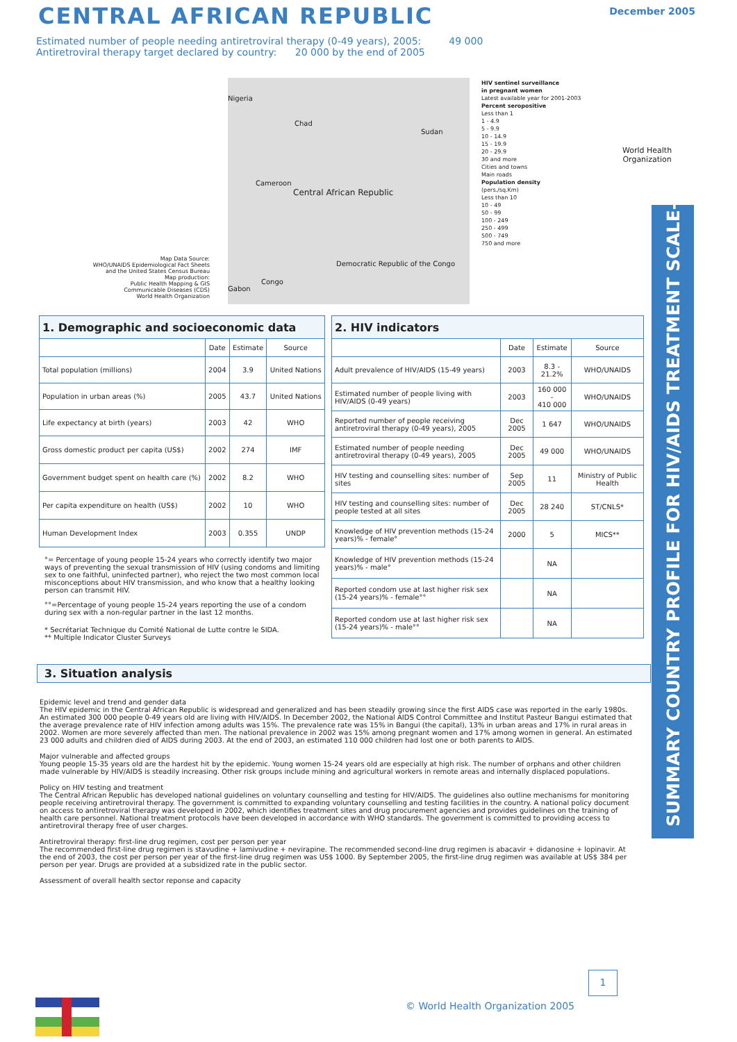CENTRAL AFRICAN REPUBLIC December 2005
Estimated number of people needing antiretroviral therapy (0-49 years), 2005: 49 000
Antiretroviral therapy target declared by country: 20 000 by the end of 2005
Nigeria
Chad
Sudan
Cameroon
Central African Republic
Democratic Republic of the Congo
Congo
Gabon
HIV sentinel surveillance
in pregnant women
Latest available year for 2001-2003
Percent seropositive
Less than 1
1 - 4.9
5 - 9.9
10 - 14.9
15 - 19.9
20 - 29.9
30 and more
Cities and towns
Main roads
Population density
(pers./sq.Km)
Less than 10
10 - 49
50 - 99
100 - 249
250 - 499
500 - 749
750 and more
Map Data Source:
WHO/UNAIDS Epidemiological Fact Sheets
and the United States Census Bureau
Map production:
Public Health Mapping & GIS
Communicable Diseases (CDS)
World Health Organization
World Health
Organization
SUMMARY COUNTRY PROFILE FOR HIV/AIDS TREATMENT SCALE-UP
| 1. Demographic and socioeconomic data | | | |
| --- | --- | --- | --- |
| | Date | Estimate | Source |
| Total population (millions) | 2004 | 3.9 | United Nations |
| Population in urban areas (%) | 2005 | 43.7 | United Nations |
| Life expectancy at birth (years) | 2003 | 42 | WHO |
| Gross domestic product per capita (US$) | 2002 | 274 | IMF |
| Government budget spent on health care (%) | 2002 | 8.2 | WHO |
| Per capita expenditure on health (US$) | 2002 | 10 | WHO |
| Human Development Index | 2003 | 0.355 | UNDP |
| 2. HIV indicators | | | |
| --- | --- | --- | --- |
| | Date | Estimate | Source |
| Adult prevalence of HIV/AIDS (15-49 years) | 2003 | 8.3 - 21.2% | WHO/UNAIDS |
| Estimated number of people living with HIV/AIDS (0-49 years) | 2003 | 160 000 - 410 000 | WHO/UNAIDS |
| Reported number of people receiving antiretroviral therapy (0-49 years), 2005 | Dec 2005 | 1 647 | WHO/UNAIDS |
| Estimated number of people needing antiretroviral therapy (0-49 years), 2005 | Dec 2005 | 49 000 | WHO/UNAIDS |
| HIV testing and counselling sites: number of sites | Sep 2005 | 11 | Ministry of Public Health |
| HIV testing and counselling sites: number of people tested at all sites | Dec 2005 | 28 240 | ST/CNLS* |
| Knowledge of HIV prevention methods (15-24 years)% - female° | 2000 | 5 | MICS** |
| Knowledge of HIV prevention methods (15-24 years)% - male° | | NA | |
| Reported condom use at last higher risk sex (15-24 years)% - female°° | | NA | |
| Reported condom use at last higher risk sex (15-24 years)% - male°° | | NA | |
°= Percentage of young people 15-24 years who correctly identify two major ways of preventing the sexual transmission of HIV (using condoms and limiting sex to one faithful, uninfected partner), who reject the two most common local misconceptions about HIV transmission, and who know that a healthy looking person can transmit HIV.
°°=Percentage of young people 15-24 years reporting the use of a condom during sex with a non-regular partner in the last 12 months.
* Secrétariat Technique du Comité National de Lutte contre le SIDA.
** Multiple Indicator Cluster Surveys
3. Situation analysis
Epidemic level and trend and gender data
The HIV epidemic in the Central African Republic is widespread and generalized and has been steadily growing since the first AIDS case was reported in the early 1980s. An estimated 300 000 people 0-49 years old are living with HIV/AIDS. In December 2002, the National AIDS Control Committee and Institut Pasteur Bangui estimated that the average prevalence rate of HIV infection among adults was 15%. The prevalence rate was 15% in Bangui (the capital), 13% in urban areas and 17% in rural areas in 2002. Women are more severely affected than men. The national prevalence in 2002 was 15% among pregnant women and 17% among women in general. An estimated 23 000 adults and children died of AIDS during 2003. At the end of 2003, an estimated 110 000 children had lost one or both parents to AIDS.
Major vulnerable and affected groups
Young people 15-35 years old are the hardest hit by the epidemic. Young women 15-24 years old are especially at high risk. The number of orphans and other children made vulnerable by HIV/AIDS is steadily increasing. Other risk groups include mining and agricultural workers in remote areas and internally displaced populations.
Policy on HIV testing and treatment
The Central African Republic has developed national guidelines on voluntary counselling and testing for HIV/AIDS. The guidelines also outline mechanisms for monitoring people receiving antiretroviral therapy. The government is committed to expanding voluntary counselling and testing facilities in the country. A national policy document on access to antiretroviral therapy was developed in 2002, which identifies treatment sites and drug procurement agencies and provides guidelines on the training of health care personnel. National treatment protocols have been developed in accordance with WHO standards. The government is committed to providing access to antiretroviral therapy free of user charges.
Antiretroviral therapy: first-line drug regimen, cost per person per year
The recommended first-line drug regimen is stavudine + lamivudine + nevirapine. The recommended second-line drug regimen is abacavir + didanosine + lopinavir. At the end of 2003, the cost per person per year of the first-line drug regimen was US$ 1000. By September 2005, the first-line drug regimen was available at US$ 384 per person per year. Drugs are provided at a subsidized rate in the public sector.
Assessment of overall health sector reponse and capacity
1
© World Health Organization 2005